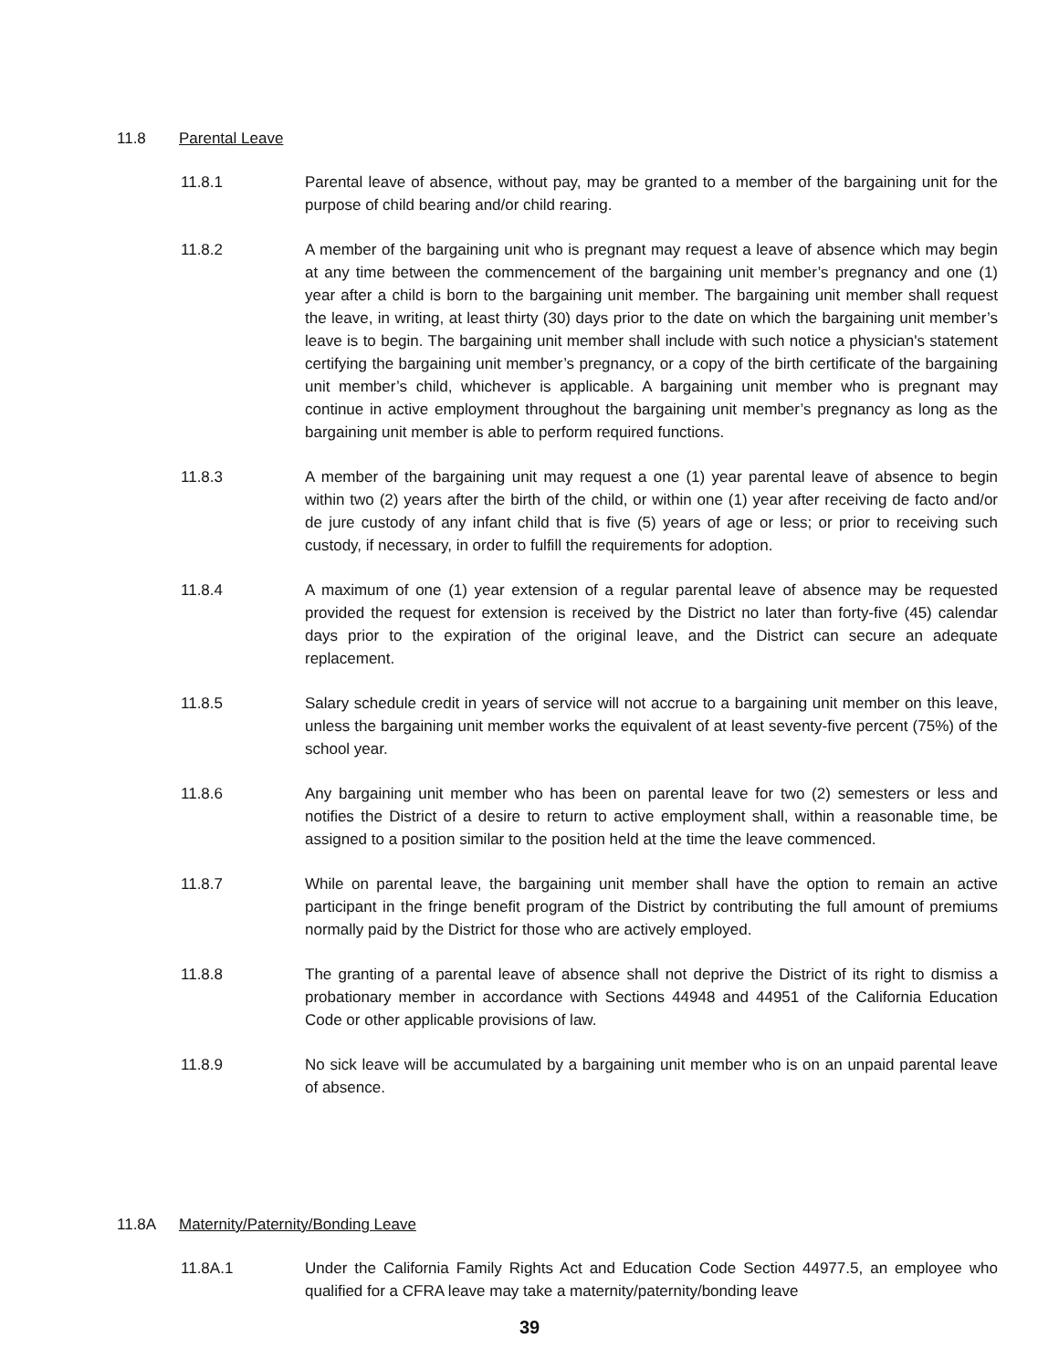11.8 Parental Leave
11.8.1 Parental leave of absence, without pay, may be granted to a member of the bargaining unit for the purpose of child bearing and/or child rearing.
11.8.2 A member of the bargaining unit who is pregnant may request a leave of absence which may begin at any time between the commencement of the bargaining unit member’s pregnancy and one (1) year after a child is born to the bargaining unit member. The bargaining unit member shall request the leave, in writing, at least thirty (30) days prior to the date on which the bargaining unit member’s leave is to begin. The bargaining unit member shall include with such notice a physician's statement certifying the bargaining unit member’s pregnancy, or a copy of the birth certificate of the bargaining unit member’s child, whichever is applicable. A bargaining unit member who is pregnant may continue in active employment throughout the bargaining unit member’s pregnancy as long as the bargaining unit member is able to perform required functions.
11.8.3 A member of the bargaining unit may request a one (1) year parental leave of absence to begin within two (2) years after the birth of the child, or within one (1) year after receiving de facto and/or de jure custody of any infant child that is five (5) years of age or less; or prior to receiving such custody, if necessary, in order to fulfill the requirements for adoption.
11.8.4 A maximum of one (1) year extension of a regular parental leave of absence may be requested provided the request for extension is received by the District no later than forty-five (45) calendar days prior to the expiration of the original leave, and the District can secure an adequate replacement.
11.8.5 Salary schedule credit in years of service will not accrue to a bargaining unit member on this leave, unless the bargaining unit member works the equivalent of at least seventy-five percent (75%) of the school year.
11.8.6 Any bargaining unit member who has been on parental leave for two (2) semesters or less and notifies the District of a desire to return to active employment shall, within a reasonable time, be assigned to a position similar to the position held at the time the leave commenced.
11.8.7 While on parental leave, the bargaining unit member shall have the option to remain an active participant in the fringe benefit program of the District by contributing the full amount of premiums normally paid by the District for those who are actively employed.
11.8.8 The granting of a parental leave of absence shall not deprive the District of its right to dismiss a probationary member in accordance with Sections 44948 and 44951 of the California Education Code or other applicable provisions of law.
11.8.9 No sick leave will be accumulated by a bargaining unit member who is on an unpaid parental leave of absence.
11.8A Maternity/Paternity/Bonding Leave
11.8A.1 Under the California Family Rights Act and Education Code Section 44977.5, an employee who qualified for a CFRA leave may take a maternity/paternity/bonding leave
39